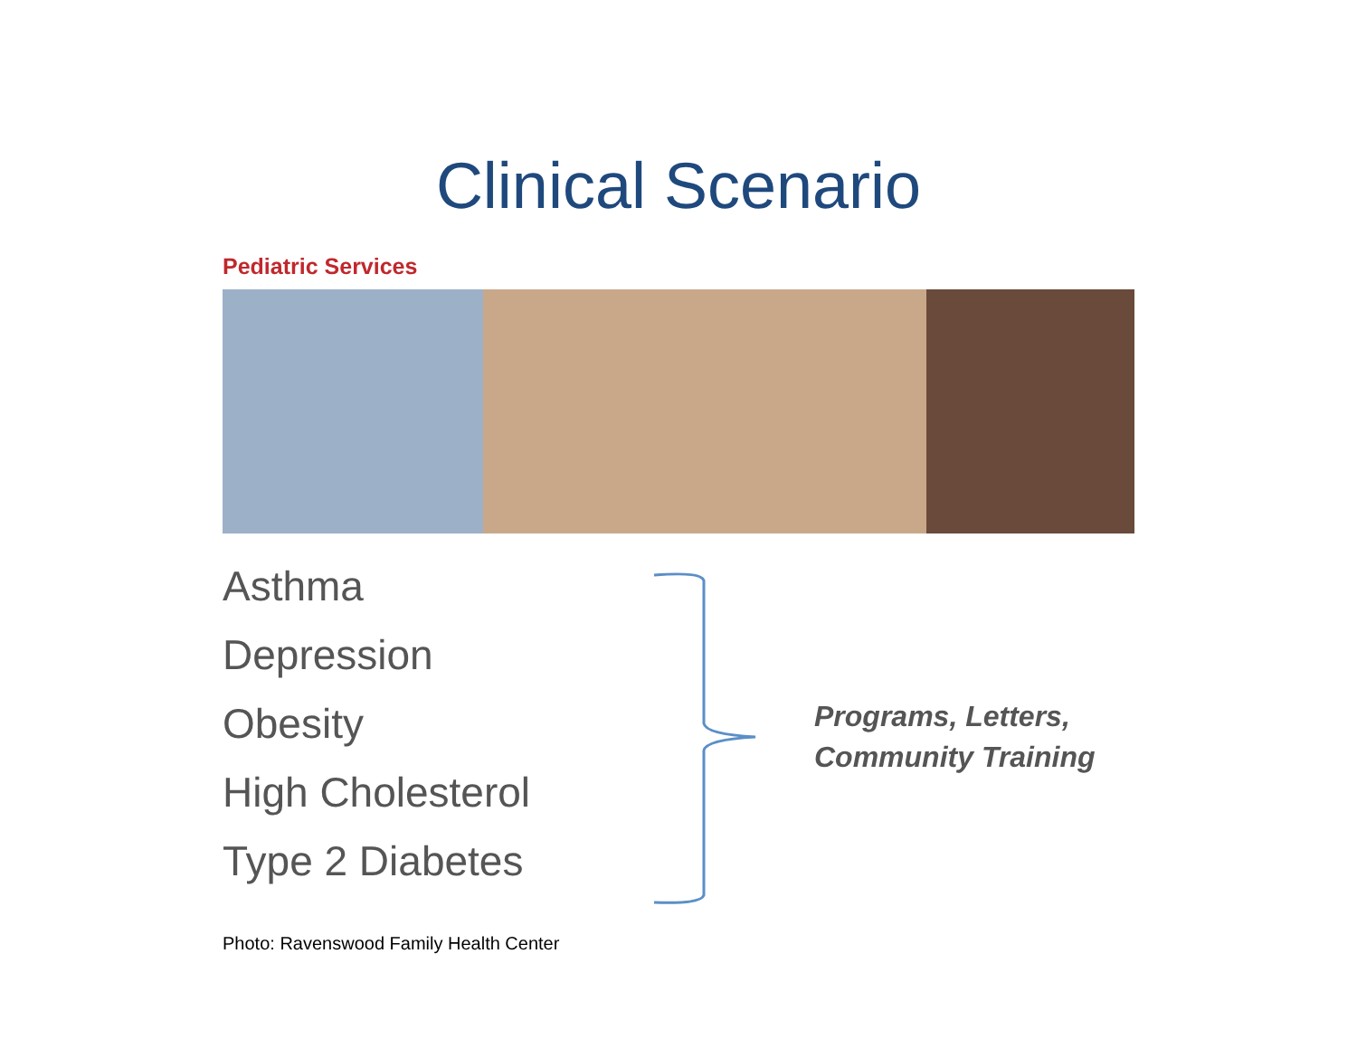Clinical Scenario
Pediatric Services
Asthma
Depression
Obesity
High Cholesterol
Type 2 Diabetes
Programs, Letters,
Community Training
Photo: Ravenswood Family Health Center